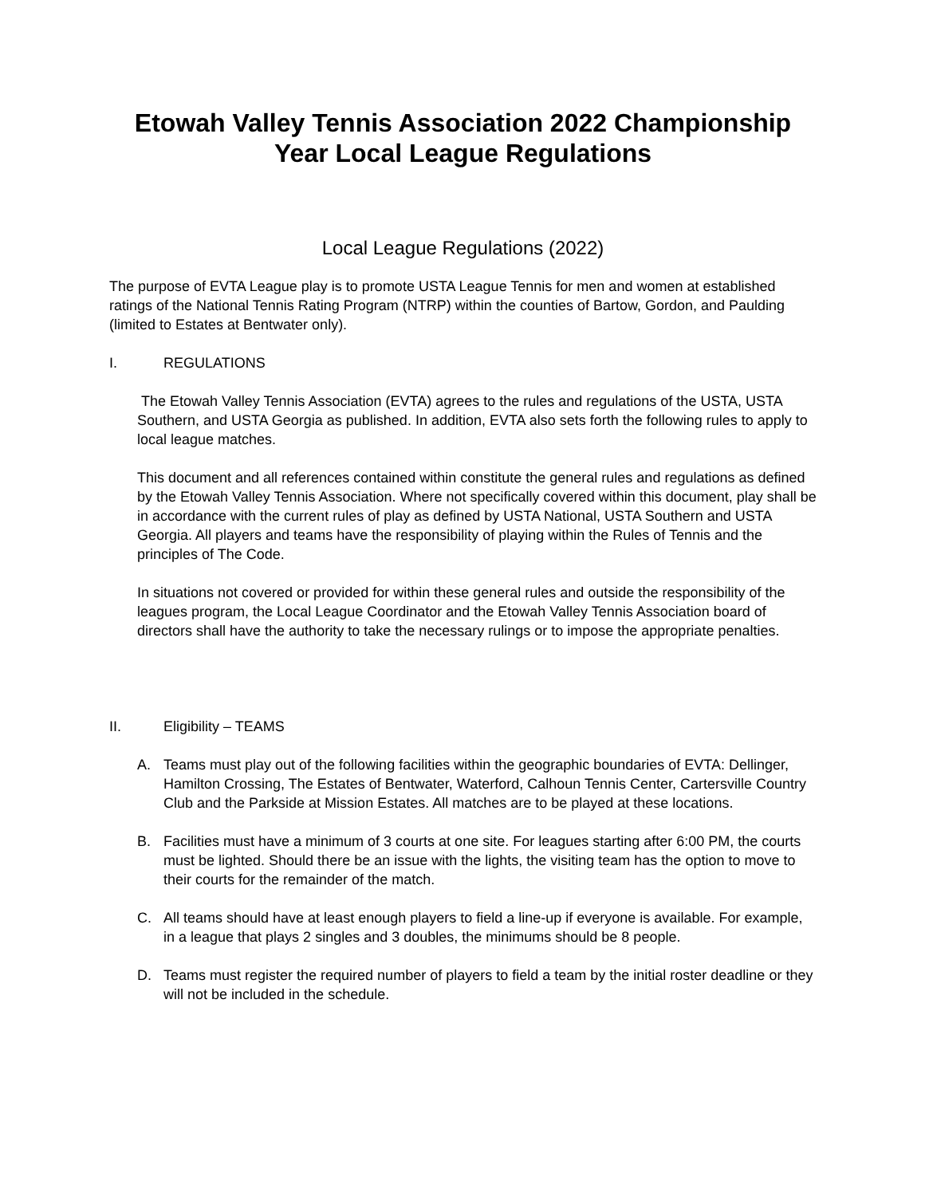Etowah Valley Tennis Association 2022 Championship
Year Local League Regulations
Local League Regulations (2022)
The purpose of EVTA League play is to promote USTA League Tennis for men and women at established ratings of the National Tennis Rating Program (NTRP) within the counties of Bartow, Gordon, and Paulding (limited to Estates at Bentwater only).
I. REGULATIONS
The Etowah Valley Tennis Association (EVTA) agrees to the rules and regulations of the USTA, USTA Southern, and USTA Georgia as published. In addition, EVTA also sets forth the following rules to apply to local league matches.
This document and all references contained within constitute the general rules and regulations as defined by the Etowah Valley Tennis Association. Where not specifically covered within this document, play shall be in accordance with the current rules of play as defined by USTA National, USTA Southern and USTA Georgia. All players and teams have the responsibility of playing within the Rules of Tennis and the principles of The Code.
In situations not covered or provided for within these general rules and outside the responsibility of the leagues program, the Local League Coordinator and the Etowah Valley Tennis Association board of directors shall have the authority to take the necessary rulings or to impose the appropriate penalties.
II. Eligibility – TEAMS
A. Teams must play out of the following facilities within the geographic boundaries of EVTA: Dellinger, Hamilton Crossing, The Estates of Bentwater, Waterford, Calhoun Tennis Center, Cartersville Country Club and the Parkside at Mission Estates. All matches are to be played at these locations.
B. Facilities must have a minimum of 3 courts at one site. For leagues starting after 6:00 PM, the courts must be lighted. Should there be an issue with the lights, the visiting team has the option to move to their courts for the remainder of the match.
C. All teams should have at least enough players to field a line-up if everyone is available. For example, in a league that plays 2 singles and 3 doubles, the minimums should be 8 people.
D. Teams must register the required number of players to field a team by the initial roster deadline or they will not be included in the schedule.